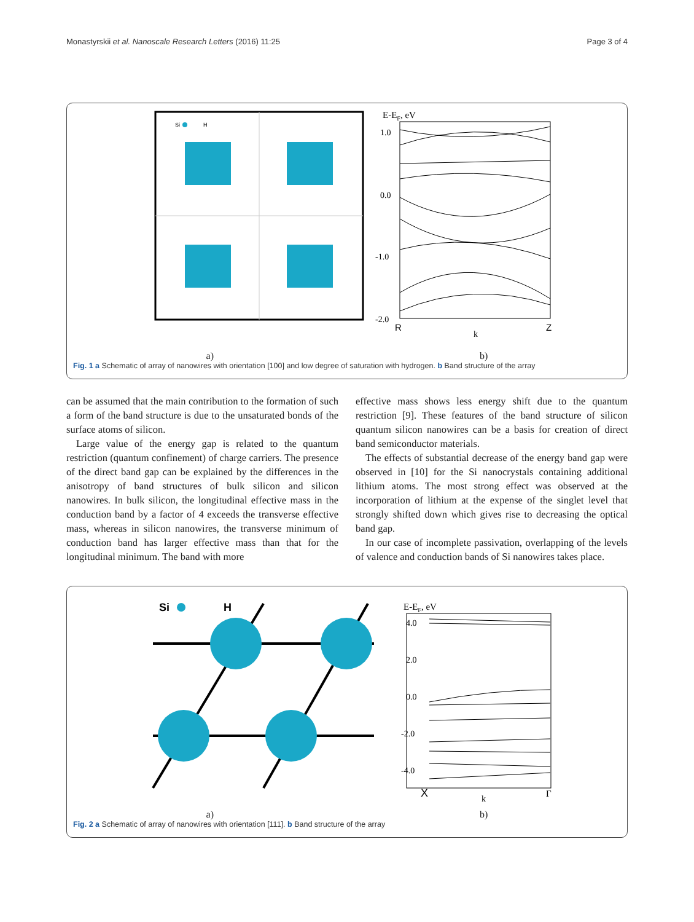Monastyrskii et al. Nanoscale Research Letters (2016) 11:25 Page 3 of 4
Si
H
E-EF, eV
1.0
0.0
-1.0
-2.0
R
k
Z
a) b)
Fig. 1 a Schematic of array of nanowires with orientation [100] and low degree of saturation with hydrogen. b Band structure of the array
can be assumed that the main contribution to the formation of such a form of the band structure is due to the unsaturated bonds of the surface atoms of silicon.
Large value of the energy gap is related to the quantum restriction (quantum confinement) of charge carriers. The presence of the direct band gap can be explained by the differences in the anisotropy of band structures of bulk silicon and silicon nanowires. In bulk silicon, the longitudinal effective mass in the conduction band by a factor of 4 exceeds the transverse effective mass, whereas in silicon nanowires, the transverse minimum of conduction band has larger effective mass than that for the longitudinal minimum. The band with more
effective mass shows less energy shift due to the quantum restriction [9]. These features of the band structure of silicon quantum silicon nanowires can be a basis for creation of direct band semiconductor materials.
The effects of substantial decrease of the energy band gap were observed in [10] for the Si nanocrystals containing additional lithium atoms. The most strong effect was observed at the incorporation of lithium at the expense of the singlet level that strongly shifted down which gives rise to decreasing the optical band gap.
In our case of incomplete passivation, overlapping of the levels of valence and conduction bands of Si nanowires takes place.
Si
H
E-EF, eV
4.0
2.0
0.0
-2.0
-4.0
X
k
Γ
a) b)
Fig. 2 a Schematic of array of nanowires with orientation [111]. b Band structure of the array